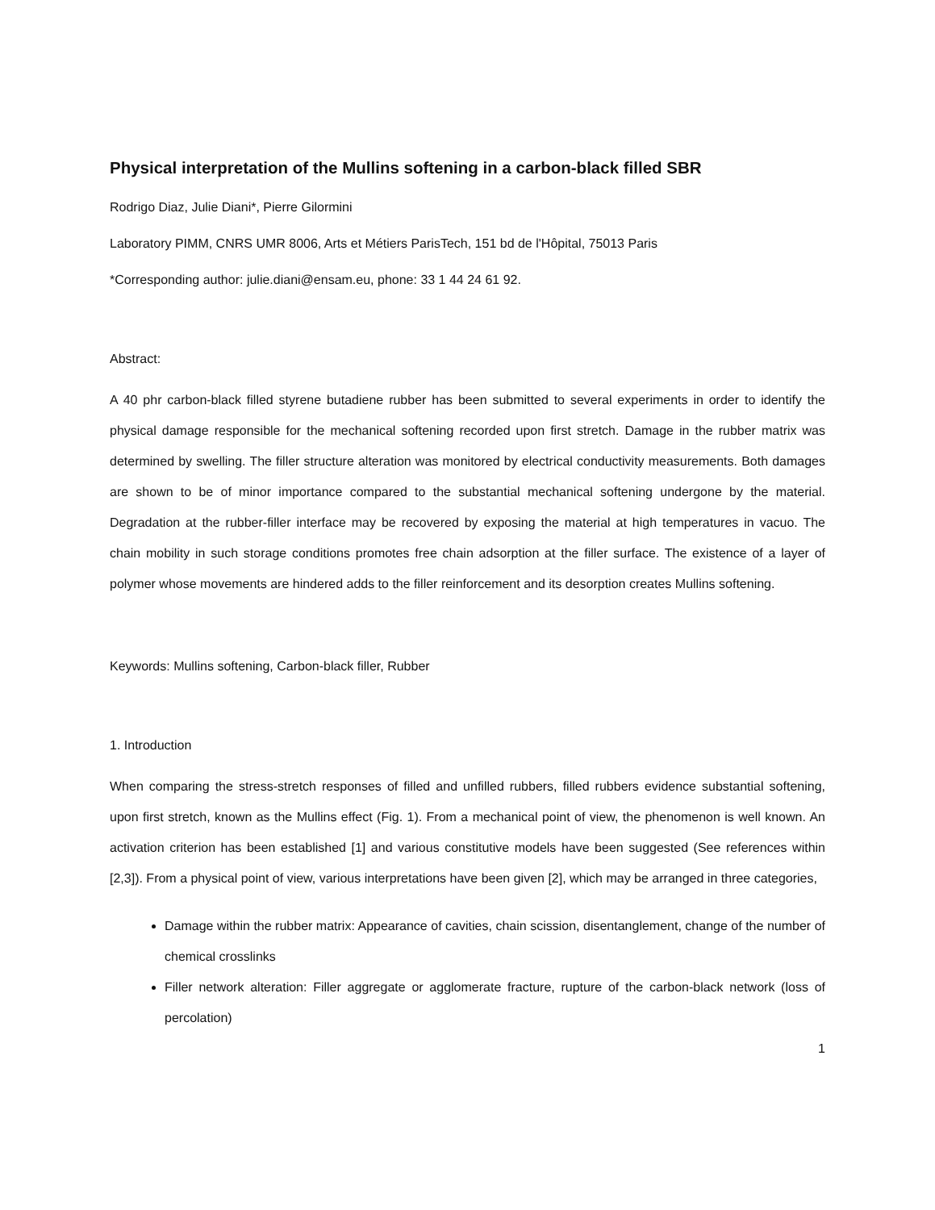Physical interpretation of the Mullins softening in a carbon-black filled SBR
Rodrigo Diaz, Julie Diani*, Pierre Gilormini
Laboratory PIMM, CNRS UMR 8006, Arts et Métiers ParisTech, 151 bd de l'Hôpital, 75013 Paris
*Corresponding author: julie.diani@ensam.eu, phone: 33 1 44 24 61 92.
Abstract:
A 40 phr carbon-black filled styrene butadiene rubber has been submitted to several experiments in order to identify the physical damage responsible for the mechanical softening recorded upon first stretch. Damage in the rubber matrix was determined by swelling. The filler structure alteration was monitored by electrical conductivity measurements. Both damages are shown to be of minor importance compared to the substantial mechanical softening undergone by the material. Degradation at the rubber-filler interface may be recovered by exposing the material at high temperatures in vacuo. The chain mobility in such storage conditions promotes free chain adsorption at the filler surface. The existence of a layer of polymer whose movements are hindered adds to the filler reinforcement and its desorption creates Mullins softening.
Keywords: Mullins softening, Carbon-black filler, Rubber
1. Introduction
When comparing the stress-stretch responses of filled and unfilled rubbers, filled rubbers evidence substantial softening, upon first stretch, known as the Mullins effect (Fig. 1). From a mechanical point of view, the phenomenon is well known. An activation criterion has been established [1] and various constitutive models have been suggested (See references within [2,3]). From a physical point of view, various interpretations have been given [2], which may be arranged in three categories,
Damage within the rubber matrix: Appearance of cavities, chain scission, disentanglement, change of the number of chemical crosslinks
Filler network alteration: Filler aggregate or agglomerate fracture, rupture of the carbon-black network (loss of percolation)
1